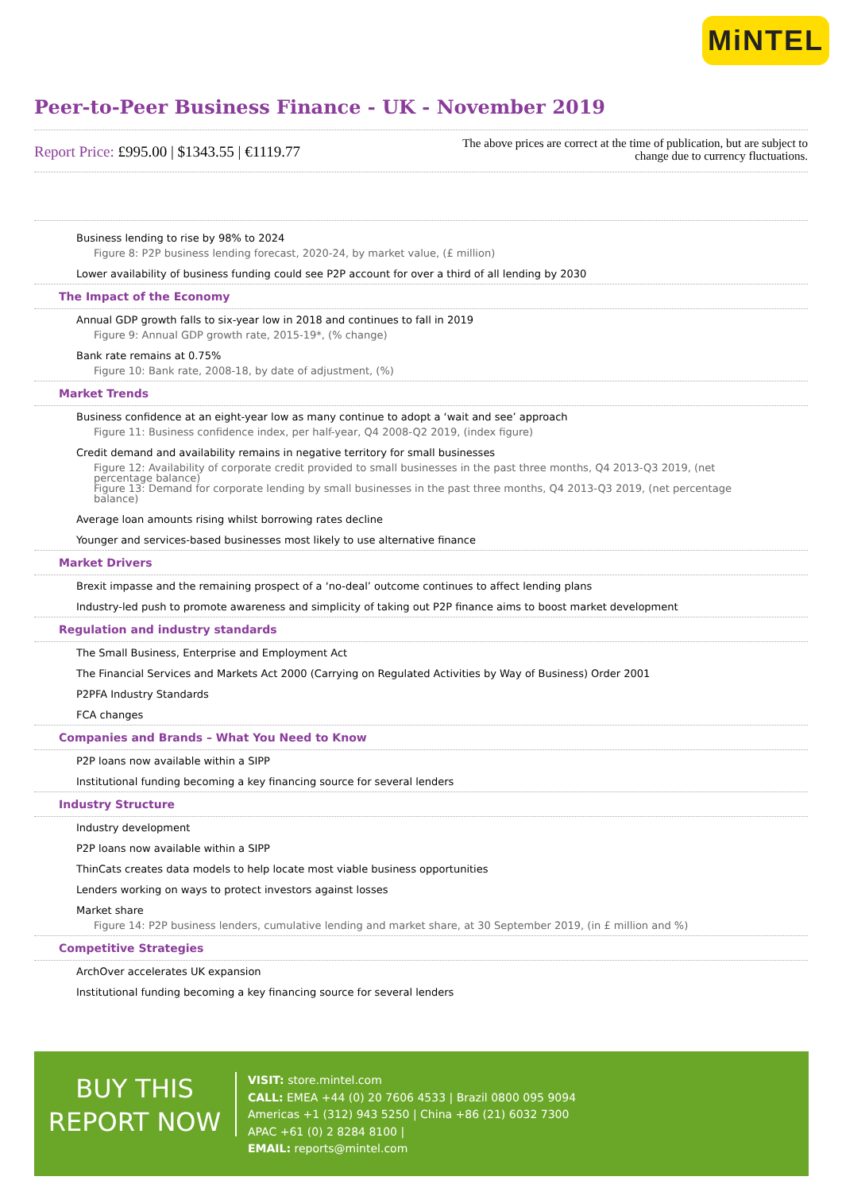MiNTEL
Peer-to-Peer Business Finance - UK - November 2019
Report Price: £995.00 | $1343.55 | €1119.77
The above prices are correct at the time of publication, but are subject to
change due to currency fluctuations.
Business lending to rise by 98% to 2024
Figure 8: P2P business lending forecast, 2020-24, by market value, (£ million)
Lower availability of business funding could see P2P account for over a third of all lending by 2030
The Impact of the Economy
Annual GDP growth falls to six-year low in 2018 and continues to fall in 2019
Figure 9: Annual GDP growth rate, 2015-19*, (% change)
Bank rate remains at 0.75%
Figure 10: Bank rate, 2008-18, by date of adjustment, (%)
Market Trends
Business confidence at an eight-year low as many continue to adopt a ‘wait and see’ approach
Figure 11: Business confidence index, per half-year, Q4 2008-Q2 2019, (index figure)
Credit demand and availability remains in negative territory for small businesses
Figure 12: Availability of corporate credit provided to small businesses in the past three months, Q4 2013-Q3 2019, (net percentage balance)
Figure 13: Demand for corporate lending by small businesses in the past three months, Q4 2013-Q3 2019, (net percentage balance)
Average loan amounts rising whilst borrowing rates decline
Younger and services-based businesses most likely to use alternative finance
Market Drivers
Brexit impasse and the remaining prospect of a ‘no-deal’ outcome continues to affect lending plans
Industry-led push to promote awareness and simplicity of taking out P2P finance aims to boost market development
Regulation and industry standards
The Small Business, Enterprise and Employment Act
The Financial Services and Markets Act 2000 (Carrying on Regulated Activities by Way of Business) Order 2001
P2PFA Industry Standards
FCA changes
Companies and Brands – What You Need to Know
P2P loans now available within a SIPP
Institutional funding becoming a key financing source for several lenders
Industry Structure
Industry development
P2P loans now available within a SIPP
ThinCats creates data models to help locate most viable business opportunities
Lenders working on ways to protect investors against losses
Market share
Figure 14: P2P business lenders, cumulative lending and market share, at 30 September 2019, (in £ million and %)
Competitive Strategies
ArchOver accelerates UK expansion
Institutional funding becoming a key financing source for several lenders
BUY THIS
REPORT NOW
VISIT: store.mintel.com
CALL: EMEA +44 (0) 20 7606 4533 | Brazil 0800 095 9094
Americas +1 (312) 943 5250 | China +86 (21) 6032 7300
APAC +61 (0) 2 8284 8100 |
EMAIL: reports@mintel.com